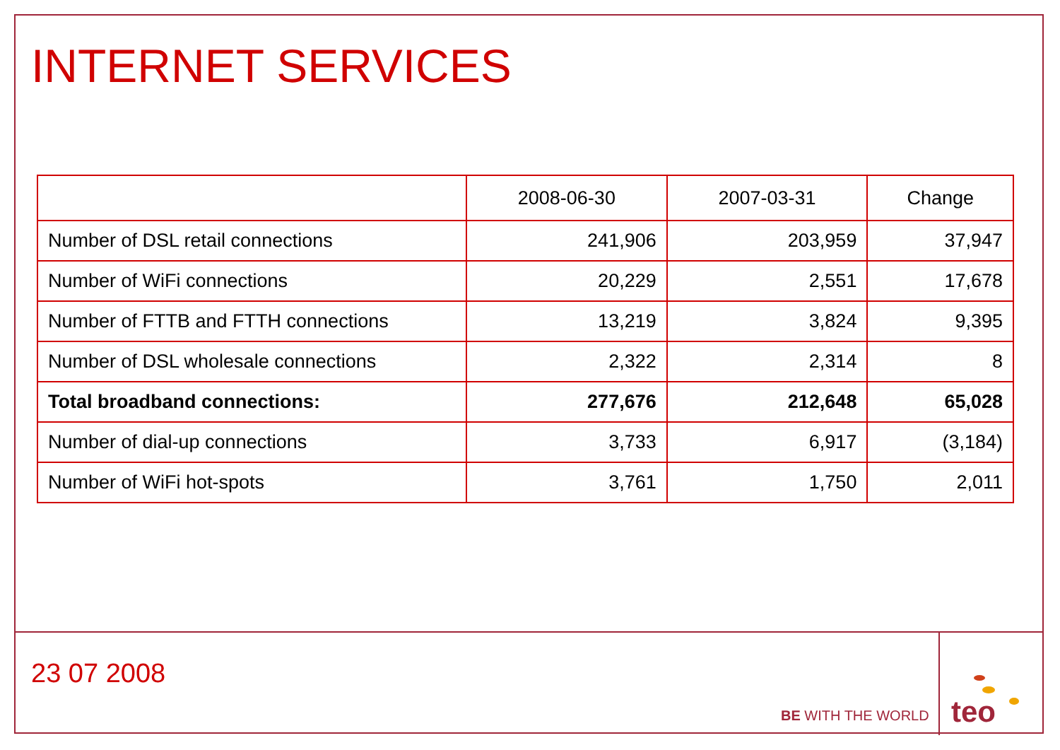INTERNET SERVICES
| | 2008-06-30 | 2007-03-31 | Change |
| --- | --- | --- | --- |
| Number of DSL retail connections | 241,906 | 203,959 | 37,947 |
| Number of WiFi connections | 20,229 | 2,551 | 17,678 |
| Number of FTTB and FTTH connections | 13,219 | 3,824 | 9,395 |
| Number of DSL wholesale connections | 2,322 | 2,314 | 8 |
| Total broadband connections: | 277,676 | 212,648 | 65,028 |
| Number of dial-up connections | 3,733 | 6,917 | (3,184) |
| Number of WiFi hot-spots | 3,761 | 1,750 | 2,011 |
23 07 2008
BE WITH THE WORLD
teo